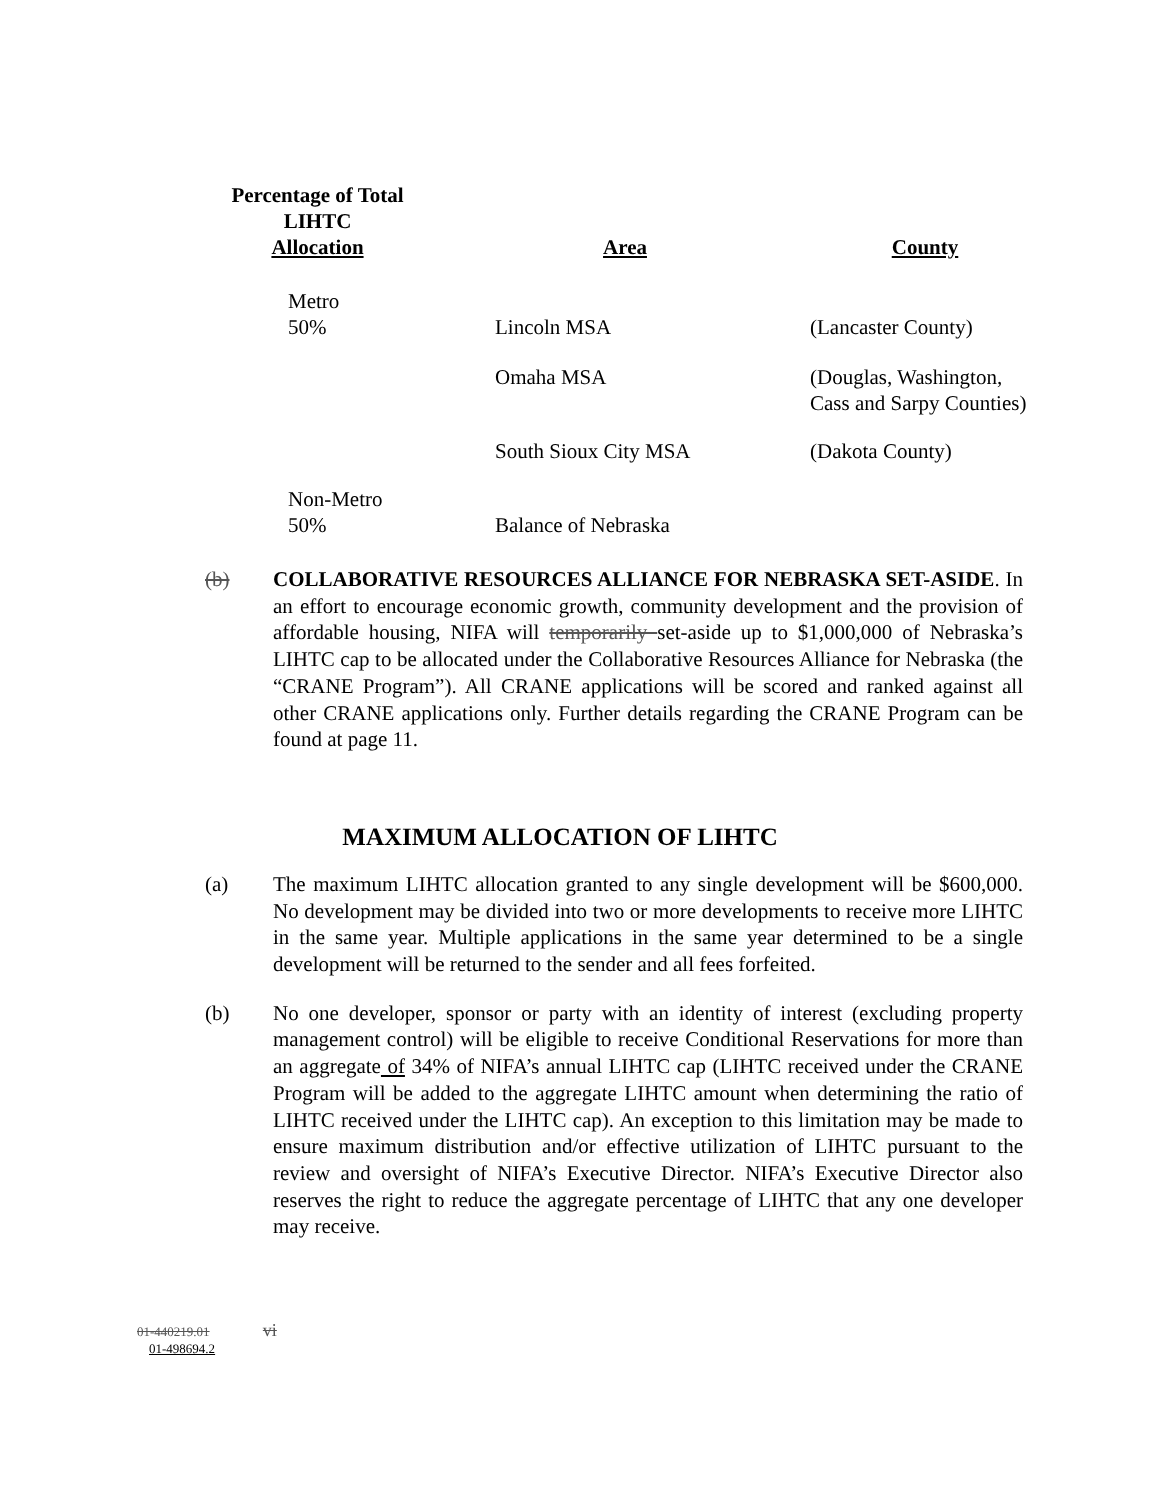| Percentage of Total LIHTC Allocation | Area | County |
| --- | --- | --- |
| Metro 50% | Lincoln MSA | (Lancaster County) |
| | Omaha MSA | (Douglas, Washington, Cass and Sarpy Counties) |
| | South Sioux City MSA | (Dakota County) |
| Non-Metro 50% | Balance of Nebraska | |
(b) COLLABORATIVE RESOURCES ALLIANCE FOR NEBRASKA SET-ASIDE. In an effort to encourage economic growth, community development and the provision of affordable housing, NIFA will temporarily set-aside up to $1,000,000 of Nebraska’s LIHTC cap to be allocated under the Collaborative Resources Alliance for Nebraska (the “CRANE Program”). All CRANE applications will be scored and ranked against all other CRANE applications only. Further details regarding the CRANE Program can be found at page 11.
MAXIMUM ALLOCATION OF LIHTC
(a) The maximum LIHTC allocation granted to any single development will be $600,000. No development may be divided into two or more developments to receive more LIHTC in the same year. Multiple applications in the same year determined to be a single development will be returned to the sender and all fees forfeited.
(b) No one developer, sponsor or party with an identity of interest (excluding property management control) will be eligible to receive Conditional Reservations for more than an aggregate of 34% of NIFA’s annual LIHTC cap (LIHTC received under the CRANE Program will be added to the aggregate LIHTC amount when determining the ratio of LIHTC received under the LIHTC cap). An exception to this limitation may be made to ensure maximum distribution and/or effective utilization of LIHTC pursuant to the review and oversight of NIFA’s Executive Director. NIFA’s Executive Director also reserves the right to reduce the aggregate percentage of LIHTC that any one developer may receive.
01-440219.01 vi
01-498694.2